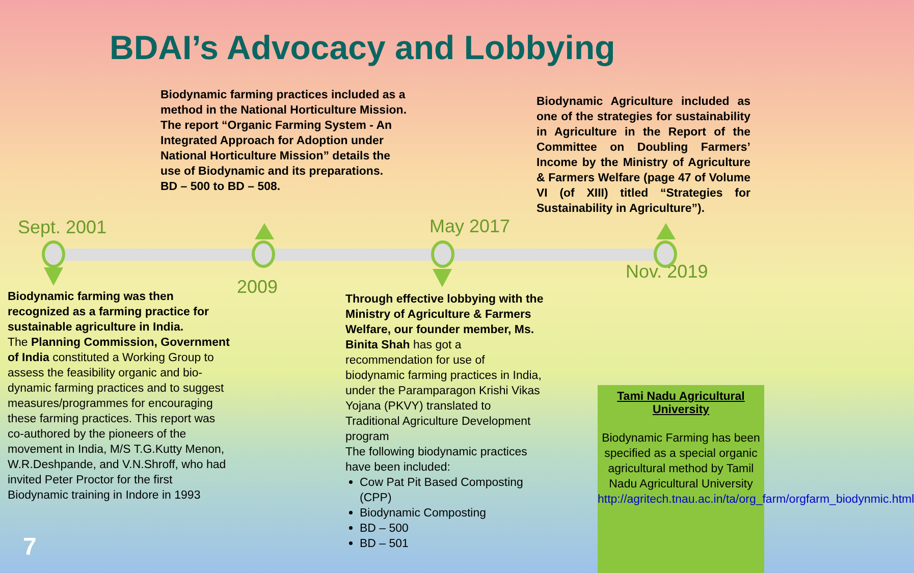BDAI’s Advocacy and Lobbying
Biodynamic farming practices included as a method in the National Horticulture Mission.
The report “Organic Farming System - An Integrated Approach for Adoption under National Horticulture Mission” details the use of Biodynamic and its preparations.
BD – 500 to BD – 508.
Biodynamic Agriculture included as one of the strategies for sustainability in Agriculture in the Report of the Committee on Doubling Farmers’ Income by the Ministry of Agriculture & Farmers Welfare (page 47 of Volume VI (of XIII) titled “Strategies for Sustainability in Agriculture”).
Sept. 2001 May 2017
2009
Nov. 2019
Biodynamic farming was then recognized as a farming practice for sustainable agriculture in India.
The Planning Commission, Government of India constituted a Working Group to assess the feasibility organic and bio-dynamic farming practices and to suggest measures/programmes for encouraging these farming practices. This report was co-authored by the pioneers of the movement in India, M/S T.G.Kutty Menon, W.R.Deshpande, and V.N.Shroff, who had invited Peter Proctor for the first Biodynamic training in Indore in 1993
Through effective lobbying with the Ministry of Agriculture & Farmers Welfare, our founder member, Ms. Binita Shah has got a recommendation for use of biodynamic farming practices in India, under the Paramparagon Krishi Vikas Yojana (PKVY) translated to Traditional Agriculture Development program
The following biodynamic practices have been included:
Cow Pat Pit Based Composting (CPP)
Biodynamic Composting
BD – 500
BD – 501
7
Tami Nadu Agricultural University
Biodynamic Farming has been specified as a special organic agricultural method by Tamil Nadu Agricultural University http://agritech.tnau.ac.in/ta/org_farm/orgfarm_biodynmic.html